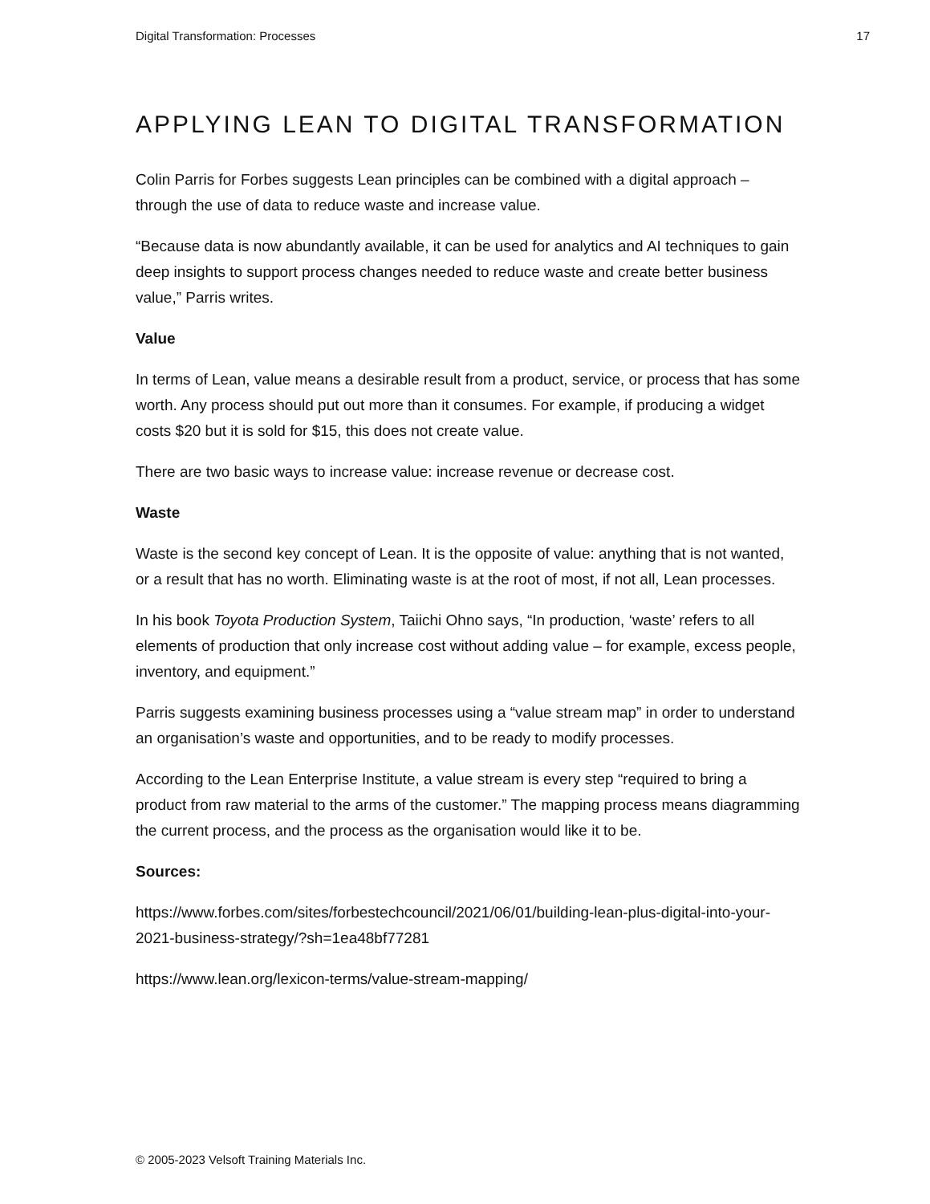Digital Transformation: Processes 17
APPLYING LEAN TO DIGITAL TRANSFORMATION
Colin Parris for Forbes suggests Lean principles can be combined with a digital approach – through the use of data to reduce waste and increase value.
“Because data is now abundantly available, it can be used for analytics and AI techniques to gain deep insights to support process changes needed to reduce waste and create better business value,” Parris writes.
Value
In terms of Lean, value means a desirable result from a product, service, or process that has some worth. Any process should put out more than it consumes. For example, if producing a widget costs $20 but it is sold for $15, this does not create value.
There are two basic ways to increase value: increase revenue or decrease cost.
Waste
Waste is the second key concept of Lean. It is the opposite of value: anything that is not wanted, or a result that has no worth. Eliminating waste is at the root of most, if not all, Lean processes.
In his book Toyota Production System, Taiichi Ohno says, “In production, ‘waste’ refers to all elements of production that only increase cost without adding value – for example, excess people, inventory, and equipment.”
Parris suggests examining business processes using a “value stream map” in order to understand an organisation’s waste and opportunities, and to be ready to modify processes.
According to the Lean Enterprise Institute, a value stream is every step “required to bring a product from raw material to the arms of the customer.” The mapping process means diagramming the current process, and the process as the organisation would like it to be.
Sources:
https://www.forbes.com/sites/forbestechcouncil/2021/06/01/building-lean-plus-digital-into-your-2021-business-strategy/?sh=1ea48bf77281
https://www.lean.org/lexicon-terms/value-stream-mapping/
© 2005-2023 Velsoft Training Materials Inc.